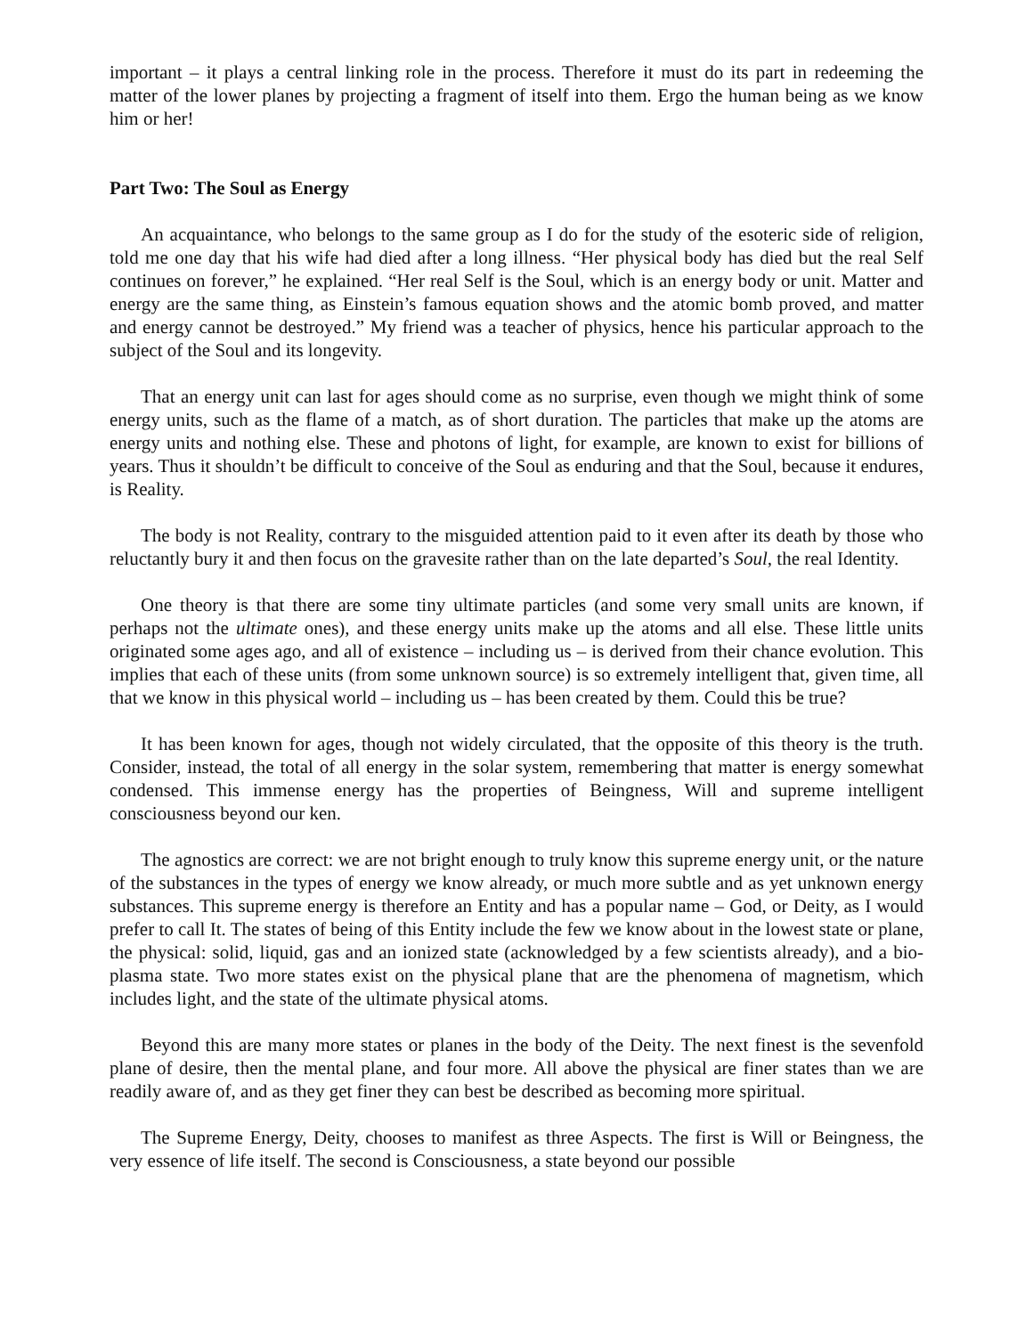important – it plays a central linking role in the process. Therefore it must do its part in redeeming the matter of the lower planes by projecting a fragment of itself into them. Ergo the human being as we know him or her!
Part Two: The Soul as Energy
An acquaintance, who belongs to the same group as I do for the study of the esoteric side of religion, told me one day that his wife had died after a long illness. “Her physical body has died but the real Self continues on forever,” he explained. “Her real Self is the Soul, which is an energy body or unit. Matter and energy are the same thing, as Einstein’s famous equation shows and the atomic bomb proved, and matter and energy cannot be destroyed.” My friend was a teacher of physics, hence his particular approach to the subject of the Soul and its longevity.
That an energy unit can last for ages should come as no surprise, even though we might think of some energy units, such as the flame of a match, as of short duration. The particles that make up the atoms are energy units and nothing else. These and photons of light, for example, are known to exist for billions of years. Thus it shouldn’t be difficult to conceive of the Soul as enduring and that the Soul, because it endures, is Reality.
The body is not Reality, contrary to the misguided attention paid to it even after its death by those who reluctantly bury it and then focus on the gravesite rather than on the late departed’s Soul, the real Identity.
One theory is that there are some tiny ultimate particles (and some very small units are known, if perhaps not the ultimate ones), and these energy units make up the atoms and all else. These little units originated some ages ago, and all of existence – including us – is derived from their chance evolution. This implies that each of these units (from some unknown source) is so extremely intelligent that, given time, all that we know in this physical world – including us – has been created by them. Could this be true?
It has been known for ages, though not widely circulated, that the opposite of this theory is the truth. Consider, instead, the total of all energy in the solar system, remembering that matter is energy somewhat condensed. This immense energy has the properties of Beingness, Will and supreme intelligent consciousness beyond our ken.
The agnostics are correct: we are not bright enough to truly know this supreme energy unit, or the nature of the substances in the types of energy we know already, or much more subtle and as yet unknown energy substances. This supreme energy is therefore an Entity and has a popular name – God, or Deity, as I would prefer to call It. The states of being of this Entity include the few we know about in the lowest state or plane, the physical: solid, liquid, gas and an ionized state (acknowledged by a few scientists already), and a bio-plasma state. Two more states exist on the physical plane that are the phenomena of magnetism, which includes light, and the state of the ultimate physical atoms.
Beyond this are many more states or planes in the body of the Deity. The next finest is the sevenfold plane of desire, then the mental plane, and four more. All above the physical are finer states than we are readily aware of, and as they get finer they can best be described as becoming more spiritual.
The Supreme Energy, Deity, chooses to manifest as three Aspects. The first is Will or Beingness, the very essence of life itself. The second is Consciousness, a state beyond our possible